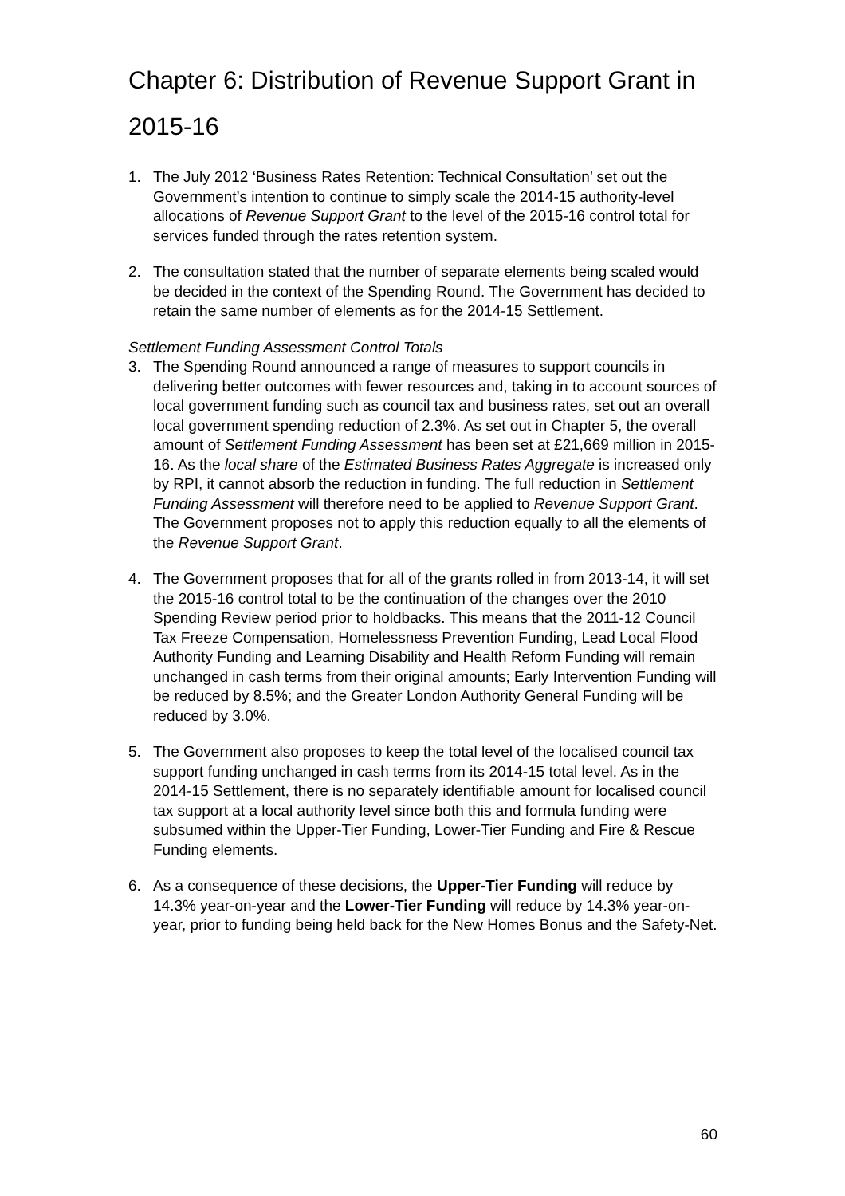Chapter 6: Distribution of Revenue Support Grant in 2015-16
1. The July 2012 ‘Business Rates Retention: Technical Consultation’ set out the Government’s intention to continue to simply scale the 2014-15 authority-level allocations of Revenue Support Grant to the level of the 2015-16 control total for services funded through the rates retention system.
2. The consultation stated that the number of separate elements being scaled would be decided in the context of the Spending Round. The Government has decided to retain the same number of elements as for the 2014-15 Settlement.
Settlement Funding Assessment Control Totals
3. The Spending Round announced a range of measures to support councils in delivering better outcomes with fewer resources and, taking in to account sources of local government funding such as council tax and business rates, set out an overall local government spending reduction of 2.3%. As set out in Chapter 5, the overall amount of Settlement Funding Assessment has been set at £21,669 million in 2015-16. As the local share of the Estimated Business Rates Aggregate is increased only by RPI, it cannot absorb the reduction in funding. The full reduction in Settlement Funding Assessment will therefore need to be applied to Revenue Support Grant. The Government proposes not to apply this reduction equally to all the elements of the Revenue Support Grant.
4. The Government proposes that for all of the grants rolled in from 2013-14, it will set the 2015-16 control total to be the continuation of the changes over the 2010 Spending Review period prior to holdbacks. This means that the 2011-12 Council Tax Freeze Compensation, Homelessness Prevention Funding, Lead Local Flood Authority Funding and Learning Disability and Health Reform Funding will remain unchanged in cash terms from their original amounts; Early Intervention Funding will be reduced by 8.5%; and the Greater London Authority General Funding will be reduced by 3.0%.
5. The Government also proposes to keep the total level of the localised council tax support funding unchanged in cash terms from its 2014-15 total level. As in the 2014-15 Settlement, there is no separately identifiable amount for localised council tax support at a local authority level since both this and formula funding were subsumed within the Upper-Tier Funding, Lower-Tier Funding and Fire & Rescue Funding elements.
6. As a consequence of these decisions, the Upper-Tier Funding will reduce by 14.3% year-on-year and the Lower-Tier Funding will reduce by 14.3% year-on-year, prior to funding being held back for the New Homes Bonus and the Safety-Net.
60